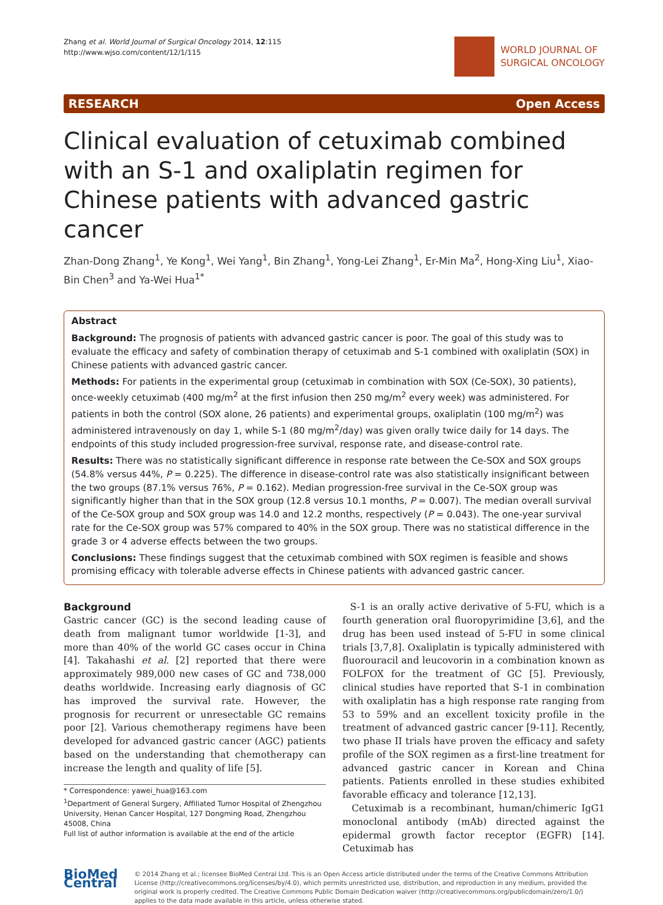Zhang et al. World Journal of Surgical Oncology 2014, 12:115
http://www.wjso.com/content/12/1/115
WORLD JOURNAL OF
SURGICAL ONCOLOGY
RESEARCH Open Access
Clinical evaluation of cetuximab combined with an S-1 and oxaliplatin regimen for Chinese patients with advanced gastric cancer
Zhan-Dong Zhang<sup>1</sup>, Ye Kong<sup>1</sup>, Wei Yang<sup>1</sup>, Bin Zhang<sup>1</sup>, Yong-Lei Zhang<sup>1</sup>, Er-Min Ma<sup>2</sup>, Hong-Xing Liu<sup>1</sup>, Xiao-Bin Chen<sup>3</sup> and Ya-Wei Hua<sup>1*</sup>
Abstract
Background: The prognosis of patients with advanced gastric cancer is poor. The goal of this study was to evaluate the efficacy and safety of combination therapy of cetuximab and S-1 combined with oxaliplatin (SOX) in Chinese patients with advanced gastric cancer.
Methods: For patients in the experimental group (cetuximab in combination with SOX (Ce-SOX), 30 patients), once-weekly cetuximab (400 mg/m<sup>2</sup> at the first infusion then 250 mg/m<sup>2</sup> every week) was administered. For patients in both the control (SOX alone, 26 patients) and experimental groups, oxaliplatin (100 mg/m<sup>2</sup>) was administered intravenously on day 1, while S-1 (80 mg/m<sup>2</sup>/day) was given orally twice daily for 14 days. The endpoints of this study included progression-free survival, response rate, and disease-control rate.
Results: There was no statistically significant difference in response rate between the Ce-SOX and SOX groups (54.8% versus 44%, P = 0.225). The difference in disease-control rate was also statistically insignificant between the two groups (87.1% versus 76%, P = 0.162). Median progression-free survival in the Ce-SOX group was significantly higher than that in the SOX group (12.8 versus 10.1 months, P = 0.007). The median overall survival of the Ce-SOX group and SOX group was 14.0 and 12.2 months, respectively (P = 0.043). The one-year survival rate for the Ce-SOX group was 57% compared to 40% in the SOX group. There was no statistical difference in the grade 3 or 4 adverse effects between the two groups.
Conclusions: These findings suggest that the cetuximab combined with SOX regimen is feasible and shows promising efficacy with tolerable adverse effects in Chinese patients with advanced gastric cancer.
Background
Gastric cancer (GC) is the second leading cause of death from malignant tumor worldwide [1-3], and more than 40% of the world GC cases occur in China [4]. Takahashi et al. [2] reported that there were approximately 989,000 new cases of GC and 738,000 deaths worldwide. Increasing early diagnosis of GC has improved the survival rate. However, the prognosis for recurrent or unresectable GC remains poor [2]. Various chemotherapy regimens have been developed for advanced gastric cancer (AGC) patients based on the understanding that chemotherapy can increase the length and quality of life [5].
* Correspondence: yawei_hua@163.com
<sup>1</sup> Department of General Surgery, Affiliated Tumor Hospital of Zhengzhou University, Henan Cancer Hospital, 127 Dongming Road, Zhengzhou 45008, China
Full list of author information is available at the end of the article
S-1 is an orally active derivative of 5-FU, which is a fourth generation oral fluoropyrimidine [3,6], and the drug has been used instead of 5-FU in some clinical trials [3,7,8]. Oxaliplatin is typically administered with fluorouracil and leucovorin in a combination known as FOLFOX for the treatment of GC [5]. Previously, clinical studies have reported that S-1 in combination with oxaliplatin has a high response rate ranging from 53 to 59% and an excellent toxicity profile in the treatment of advanced gastric cancer [9-11]. Recently, two phase II trials have proven the efficacy and safety profile of the SOX regimen as a first-line treatment for advanced gastric cancer in Korean and China patients. Patients enrolled in these studies exhibited favorable efficacy and tolerance [12,13].
Cetuximab is a recombinant, human/chimeric IgG1 monoclonal antibody (mAb) directed against the epidermal growth factor receptor (EGFR) [14]. Cetuximab has
BioMed Central
© 2014 Zhang et al.; licensee BioMed Central Ltd. This is an Open Access article distributed under the terms of the Creative Commons Attribution License (http://creativecommons.org/licenses/by/4.0), which permits unrestricted use, distribution, and reproduction in any medium, provided the original work is properly credited. The Creative Commons Public Domain Dedication waiver (http://creativecommons.org/publicdomain/zero/1.0/) applies to the data made available in this article, unless otherwise stated.